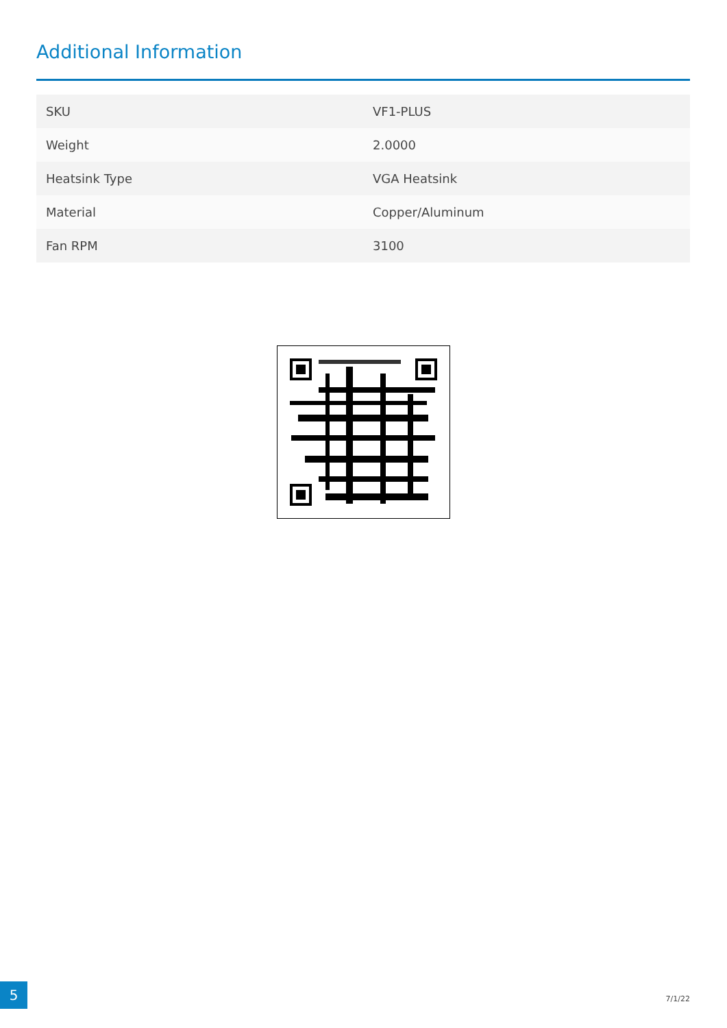Additional Information
| SKU | VF1-PLUS |
| Weight | 2.0000 |
| Heatsink Type | VGA Heatsink |
| Material | Copper/Aluminum |
| Fan RPM | 3100 |
5
7/1/22